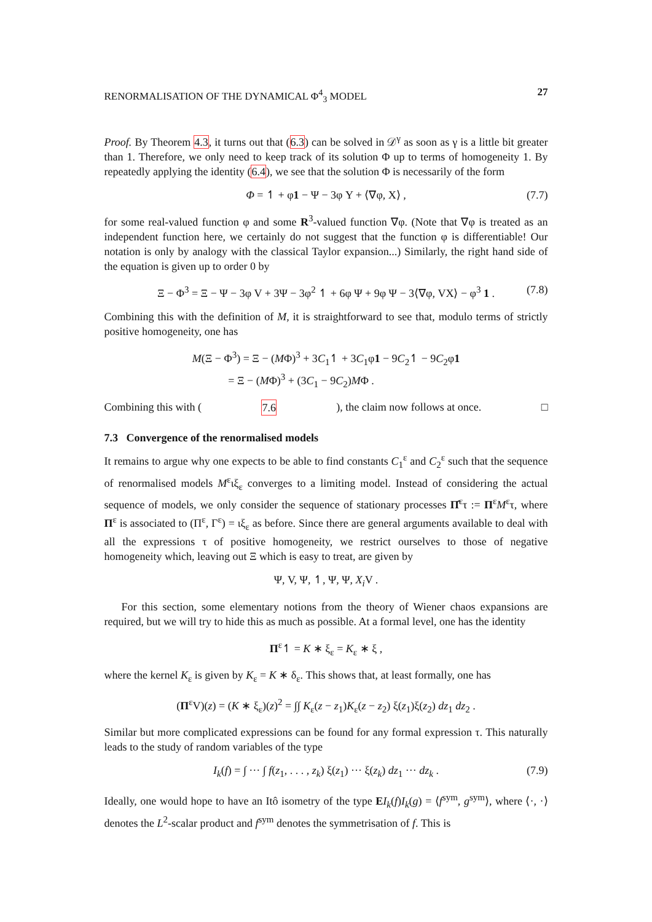RENORMALISATION OF THE DYNAMICAL Φ<sup>4</sup><sub>3</sub> MODEL 27
Proof. By Theorem 4.3, it turns out that (6.3) can be solved in 𝒟<sup>γ</sup> as soon as γ is a little bit greater than 1. Therefore, we only need to keep track of its solution Φ up to terms of homogeneity 1. By repeatedly applying the identity (6.4), we see that the solution Φ is necessarily of the form
Φ = ↿ + φ1 − Ψ − 3φ Y + ⟨∇φ, X⟩ , (7.7)
for some real-valued function φ and some R<sup>3</sup>-valued function ∇φ. (Note that ∇φ is treated as an independent function here, we certainly do not suggest that the function φ is differentiable! Our notation is only by analogy with the classical Taylor expansion...) Similarly, the right hand side of the equation is given up to order 0 by
Ξ − Φ<sup>3</sup> = Ξ − Ψ − 3φ V + 3Ψ − 3φ<sup>2</sup> ↿ + 6φ Ψ + 9φ Ψ − 3⟨∇φ, VX⟩ − φ<sup>3</sup> 1 . (7.8)
Combining this with the definition of M, it is straightforward to see that, modulo terms of strictly positive homogeneity, one has
M(Ξ − Φ<sup>3</sup>) = Ξ − (MΦ)<sup>3</sup> + 3C<sub>1</sub>↿ + 3C<sub>1</sub>φ1 − 9C<sub>2</sub>↿ − 9C<sub>2</sub>φ1
= Ξ − (MΦ)<sup>3</sup> + (3C<sub>1</sub> − 9C<sub>2</sub>)MΦ .
Combining this with (7.6), the claim now follows at once. □
7.3 Convergence of the renormalised models
It remains to argue why one expects to be able to find constants C<sub>1</sub><sup>ε</sup> and C<sub>2</sub><sup>ε</sup> such that the sequence of renormalised models M<sup>ε</sup>ιξ<sub>ε</sub> converges to a limiting model. Instead of considering the actual sequence of models, we only consider the sequence of stationary processes Π̂<sup>ε</sup>τ := Π<sup>ε</sup>M<sup>ε</sup>τ, where Π<sup>ε</sup> is associated to (Π<sup>ε</sup>, Γ<sup>ε</sup>) = ιξ<sub>ε</sub> as before. Since there are general arguments available to deal with all the expressions τ of positive homogeneity, we restrict ourselves to those of negative homogeneity which, leaving out Ξ which is easy to treat, are given by
Ψ, V, Ψ, ↿, Ψ, Ψ, X<sub>i</sub> V .
For this section, some elementary notions from the theory of Wiener chaos expansions are required, but we will try to hide this as much as possible. At a formal level, one has the identity
Π<sup>ε</sup>↿ = K ∗ ξ<sub>ε</sub> = K<sub>ε</sub> ∗ ξ ,
where the kernel K<sub>ε</sub> is given by K<sub>ε</sub> = K ∗ δ<sub>ε</sub>. This shows that, at least formally, one has
(Π<sup>ε</sup>V)(z) = (K ∗ ξ<sub>ε</sub>)(z)<sup>2</sup> = ∫∫ K<sub>ε</sub>(z − z<sub>1</sub>)K<sub>ε</sub>(z − z<sub>2</sub>) ξ(z<sub>1</sub>)ξ(z<sub>2</sub>) dz<sub>1</sub> dz<sub>2</sub> .
Similar but more complicated expressions can be found for any formal expression τ. This naturally leads to the study of random variables of the type
I<sub>k</sub>(f) = ∫ ··· ∫ f(z<sub>1</sub>, . . . , z<sub>k</sub>) ξ(z<sub>1</sub>) ··· ξ(z<sub>k</sub>) dz<sub>1</sub> ··· dz<sub>k</sub> . (7.9)
Ideally, one would hope to have an Itô isometry of the type EI<sub>k</sub>(f)I<sub>k</sub>(g) = ⟨f<sup>sym</sup>, g<sup>sym</sup>⟩, where ⟨·, ·⟩ denotes the L<sup>2</sup>-scalar product and f<sup>sym</sup> denotes the symmetrisation of f. This is